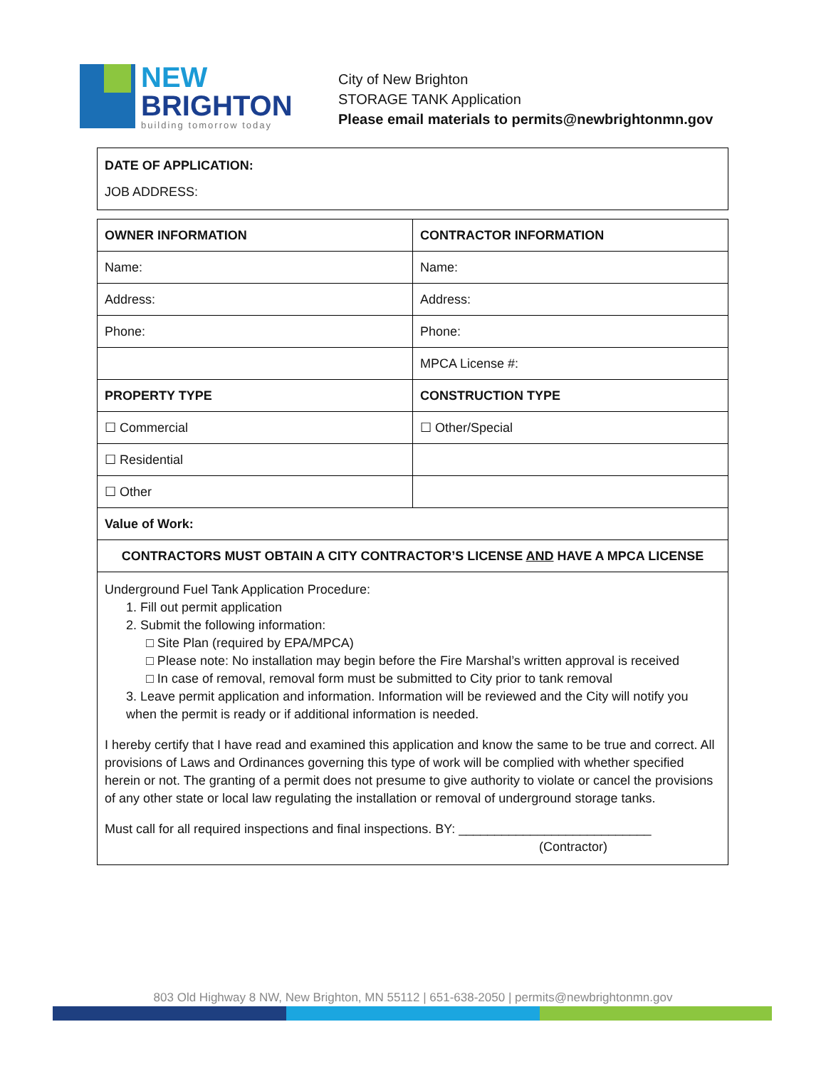NEW
BRIGHTON
building tomorrow today
City of New Brighton
STORAGE TANK Application
Please email materials to permits@newbrightonmn.gov
DATE OF APPLICATION:
JOB ADDRESS:
| OWNER INFORMATION | CONTRACTOR INFORMATION |
| Name: | Name: |
| Address: | Address: |
| Phone: | Phone: |
| | MPCA License #: |
| PROPERTY TYPE | CONSTRUCTION TYPE |
| ☐ Commercial | ☐ Other/Special |
| ☐ Residential | |
| ☐ Other | |
| Value of Work: | |
| CONTRACTORS MUST OBTAIN A CITY CONTRACTOR’S LICENSE AND HAVE A MPCA LICENSE | |
| Underground Fuel Tank Application Procedure: 1. Fill out permit application 2. Submit the following information: □ Site Plan (required by EPA/MPCA) □ Please note: No installation may begin before the Fire Marshal’s written approval is received □ In case of removal, removal form must be submitted to City prior to tank removal 3. Leave permit application and information. Information will be reviewed and the City will notify you when the permit is ready or if additional information is needed. I hereby certify that I have read and examined this application and know the same to be true and correct. All provisions of Laws and Ordinances governing this type of work will be complied with whether specified herein or not. The granting of a permit does not presume to give authority to violate or cancel the provisions of any other state or local law regulating the installation or removal of underground storage tanks. Must call for all required inspections and final inspections. BY: ___________________________ (Contractor) | |
803 Old Highway 8 NW, New Brighton, MN 55112 | 651-638-2050 | permits@newbrightonmn.gov